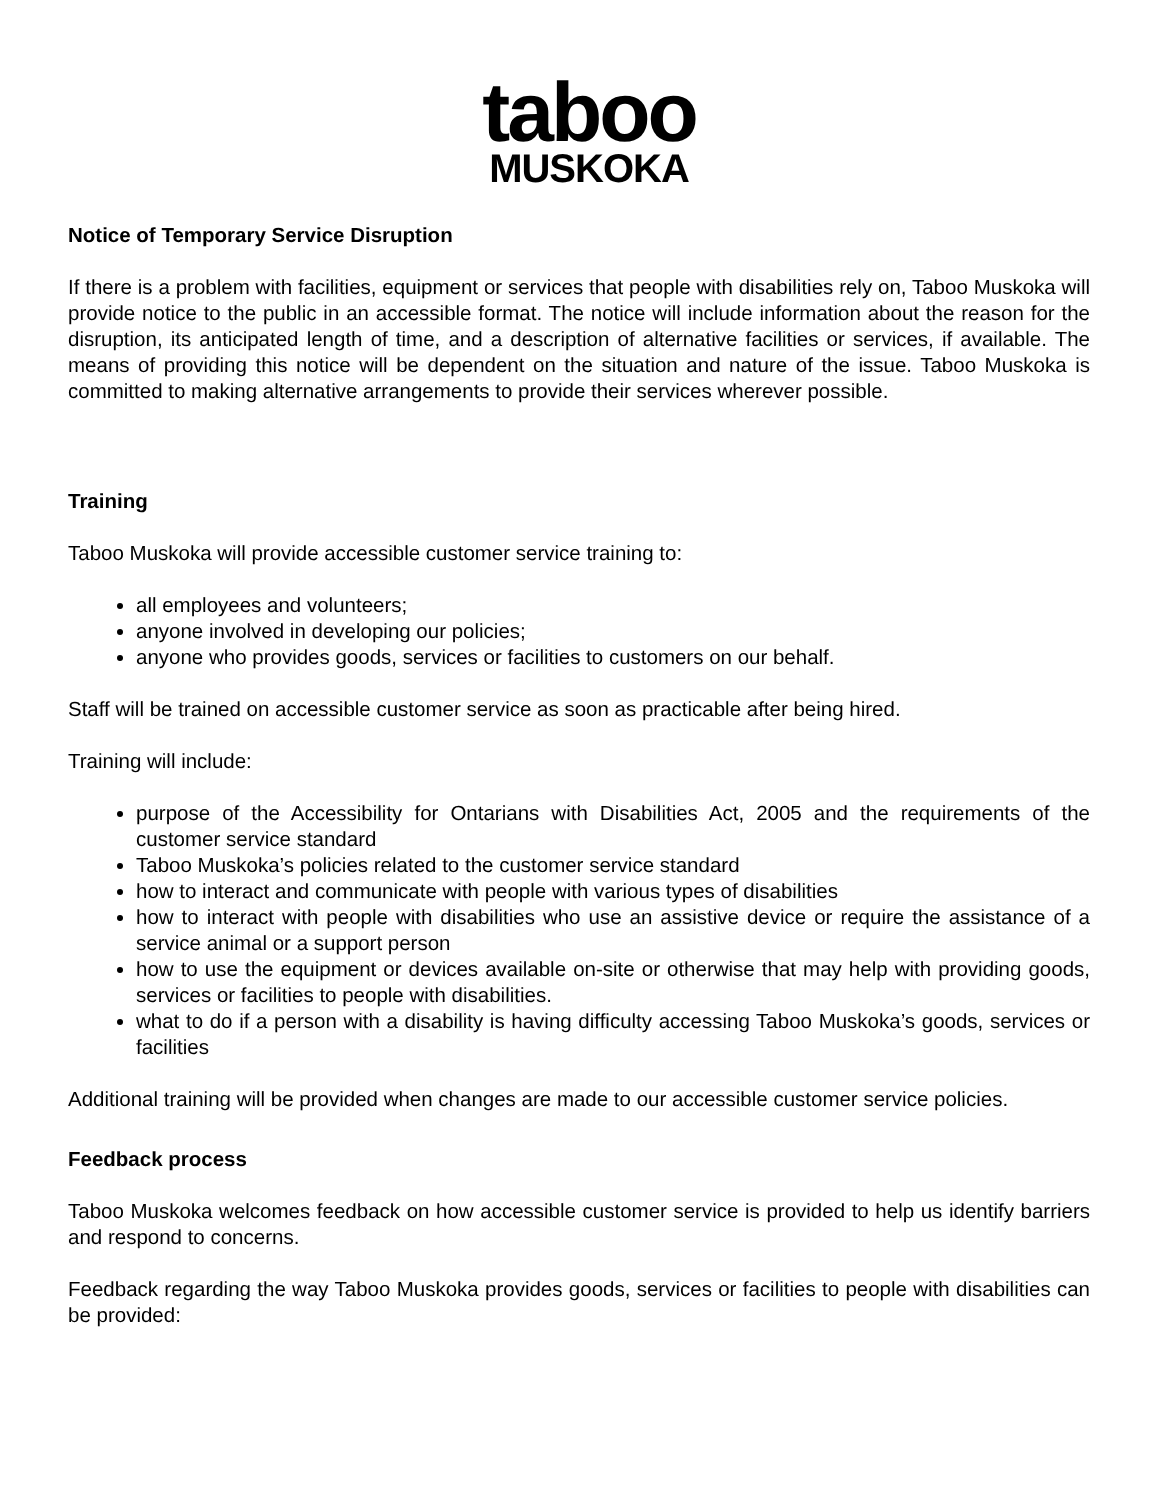taboo
MUSKOKA
Notice of Temporary Service Disruption
If there is a problem with facilities, equipment or services that people with disabilities rely on, Taboo Muskoka will provide notice to the public in an accessible format. The notice will include information about the reason for the disruption, its anticipated length of time, and a description of alternative facilities or services, if available. The means of providing this notice will be dependent on the situation and nature of the issue. Taboo Muskoka is committed to making alternative arrangements to provide their services wherever possible.
Training
Taboo Muskoka will provide accessible customer service training to:
all employees and volunteers;
anyone involved in developing our policies;
anyone who provides goods, services or facilities to customers on our behalf.
Staff will be trained on accessible customer service as soon as practicable after being hired.
Training will include:
purpose of the Accessibility for Ontarians with Disabilities Act, 2005 and the requirements of the customer service standard
Taboo Muskoka’s policies related to the customer service standard
how to interact and communicate with people with various types of disabilities
how to interact with people with disabilities who use an assistive device or require the assistance of a service animal or a support person
how to use the equipment or devices available on-site or otherwise that may help with providing goods, services or facilities to people with disabilities.
what to do if a person with a disability is having difficulty accessing Taboo Muskoka’s goods, services or facilities
Additional training will be provided when changes are made to our accessible customer service policies.
Feedback process
Taboo Muskoka welcomes feedback on how accessible customer service is provided to help us identify barriers and respond to concerns.
Feedback regarding the way Taboo Muskoka provides goods, services or facilities to people with disabilities can be provided: